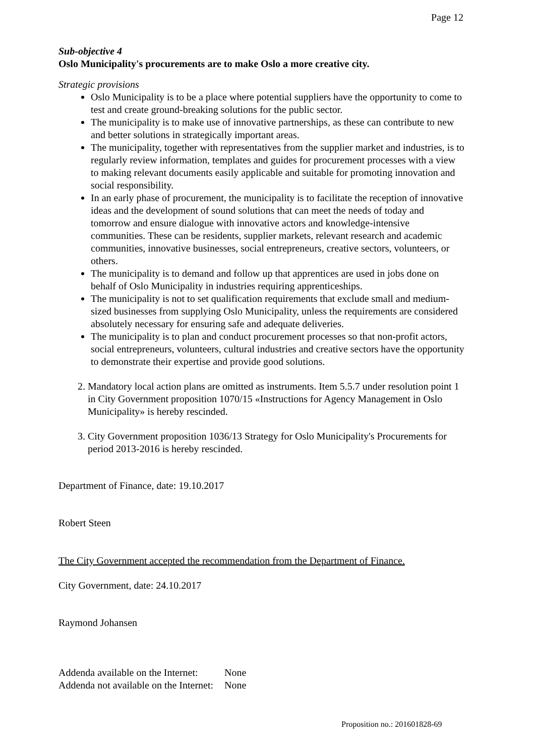Page 12
Sub-objective 4
Oslo Municipality's procurements are to make Oslo a more creative city.
Strategic provisions
Oslo Municipality is to be a place where potential suppliers have the opportunity to come to test and create ground-breaking solutions for the public sector.
The municipality is to make use of innovative partnerships, as these can contribute to new and better solutions in strategically important areas.
The municipality, together with representatives from the supplier market and industries, is to regularly review information, templates and guides for procurement processes with a view to making relevant documents easily applicable and suitable for promoting innovation and social responsibility.
In an early phase of procurement, the municipality is to facilitate the reception of innovative ideas and the development of sound solutions that can meet the needs of today and tomorrow and ensure dialogue with innovative actors and knowledge-intensive communities. These can be residents, supplier markets, relevant research and academic communities, innovative businesses, social entrepreneurs, creative sectors, volunteers, or others.
The municipality is to demand and follow up that apprentices are used in jobs done on behalf of Oslo Municipality in industries requiring apprenticeships.
The municipality is not to set qualification requirements that exclude small and medium-sized businesses from supplying Oslo Municipality, unless the requirements are considered absolutely necessary for ensuring safe and adequate deliveries.
The municipality is to plan and conduct procurement processes so that non-profit actors, social entrepreneurs, volunteers, cultural industries and creative sectors have the opportunity to demonstrate their expertise and provide good solutions.
2. Mandatory local action plans are omitted as instruments. Item 5.5.7 under resolution point 1 in City Government proposition 1070/15 «Instructions for Agency Management in Oslo Municipality» is hereby rescinded.
3. City Government proposition 1036/13 Strategy for Oslo Municipality's Procurements for period 2013-2016 is hereby rescinded.
Department of Finance, date: 19.10.2017
Robert Steen
The City Government accepted the recommendation from the Department of Finance.
City Government, date: 24.10.2017
Raymond Johansen
| Addenda available on the Internet: | None |
| Addenda not available on the Internet: | None |
Proposition no.: 201601828-69